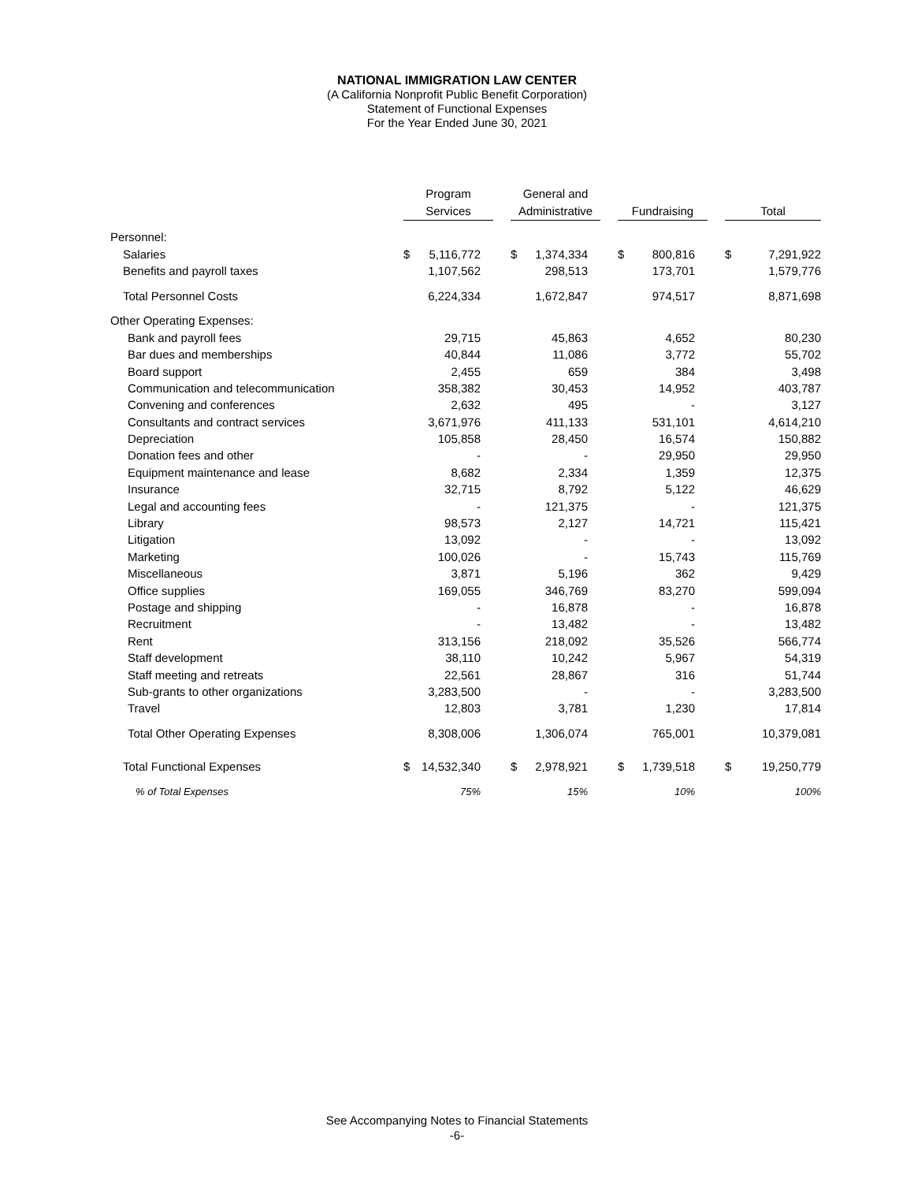NATIONAL IMMIGRATION LAW CENTER
(A California Nonprofit Public Benefit Corporation)
Statement of Functional Expenses
For the Year Ended June 30, 2021
| | Program Services | General and Administrative | Fundraising | Total |
| --- | --- | --- | --- | --- |
| Personnel: | | | | |
| Salaries | $ 5,116,772 | $ 1,374,334 | $ 800,816 | $ 7,291,922 |
| Benefits and payroll taxes | 1,107,562 | 298,513 | 173,701 | 1,579,776 |
| Total Personnel Costs | 6,224,334 | 1,672,847 | 974,517 | 8,871,698 |
| Other Operating Expenses: | | | | |
| Bank and payroll fees | 29,715 | 45,863 | 4,652 | 80,230 |
| Bar dues and memberships | 40,844 | 11,086 | 3,772 | 55,702 |
| Board support | 2,455 | 659 | 384 | 3,498 |
| Communication and telecommunication | 358,382 | 30,453 | 14,952 | 403,787 |
| Convening and conferences | 2,632 | 495 | - | 3,127 |
| Consultants and contract services | 3,671,976 | 411,133 | 531,101 | 4,614,210 |
| Depreciation | 105,858 | 28,450 | 16,574 | 150,882 |
| Donation fees and other | - | - | 29,950 | 29,950 |
| Equipment maintenance and lease | 8,682 | 2,334 | 1,359 | 12,375 |
| Insurance | 32,715 | 8,792 | 5,122 | 46,629 |
| Legal and accounting fees | - | 121,375 | - | 121,375 |
| Library | 98,573 | 2,127 | 14,721 | 115,421 |
| Litigation | 13,092 | - | - | 13,092 |
| Marketing | 100,026 | - | 15,743 | 115,769 |
| Miscellaneous | 3,871 | 5,196 | 362 | 9,429 |
| Office supplies | 169,055 | 346,769 | 83,270 | 599,094 |
| Postage and shipping | - | 16,878 | - | 16,878 |
| Recruitment | - | 13,482 | - | 13,482 |
| Rent | 313,156 | 218,092 | 35,526 | 566,774 |
| Staff development | 38,110 | 10,242 | 5,967 | 54,319 |
| Staff meeting and retreats | 22,561 | 28,867 | 316 | 51,744 |
| Sub-grants to other organizations | 3,283,500 | - | - | 3,283,500 |
| Travel | 12,803 | 3,781 | 1,230 | 17,814 |
| Total Other Operating Expenses | 8,308,006 | 1,306,074 | 765,001 | 10,379,081 |
| Total Functional Expenses | $ 14,532,340 | $ 2,978,921 | $ 1,739,518 | $ 19,250,779 |
| % of Total Expenses | 75% | 15% | 10% | 100% |
See Accompanying Notes to Financial Statements
-6-